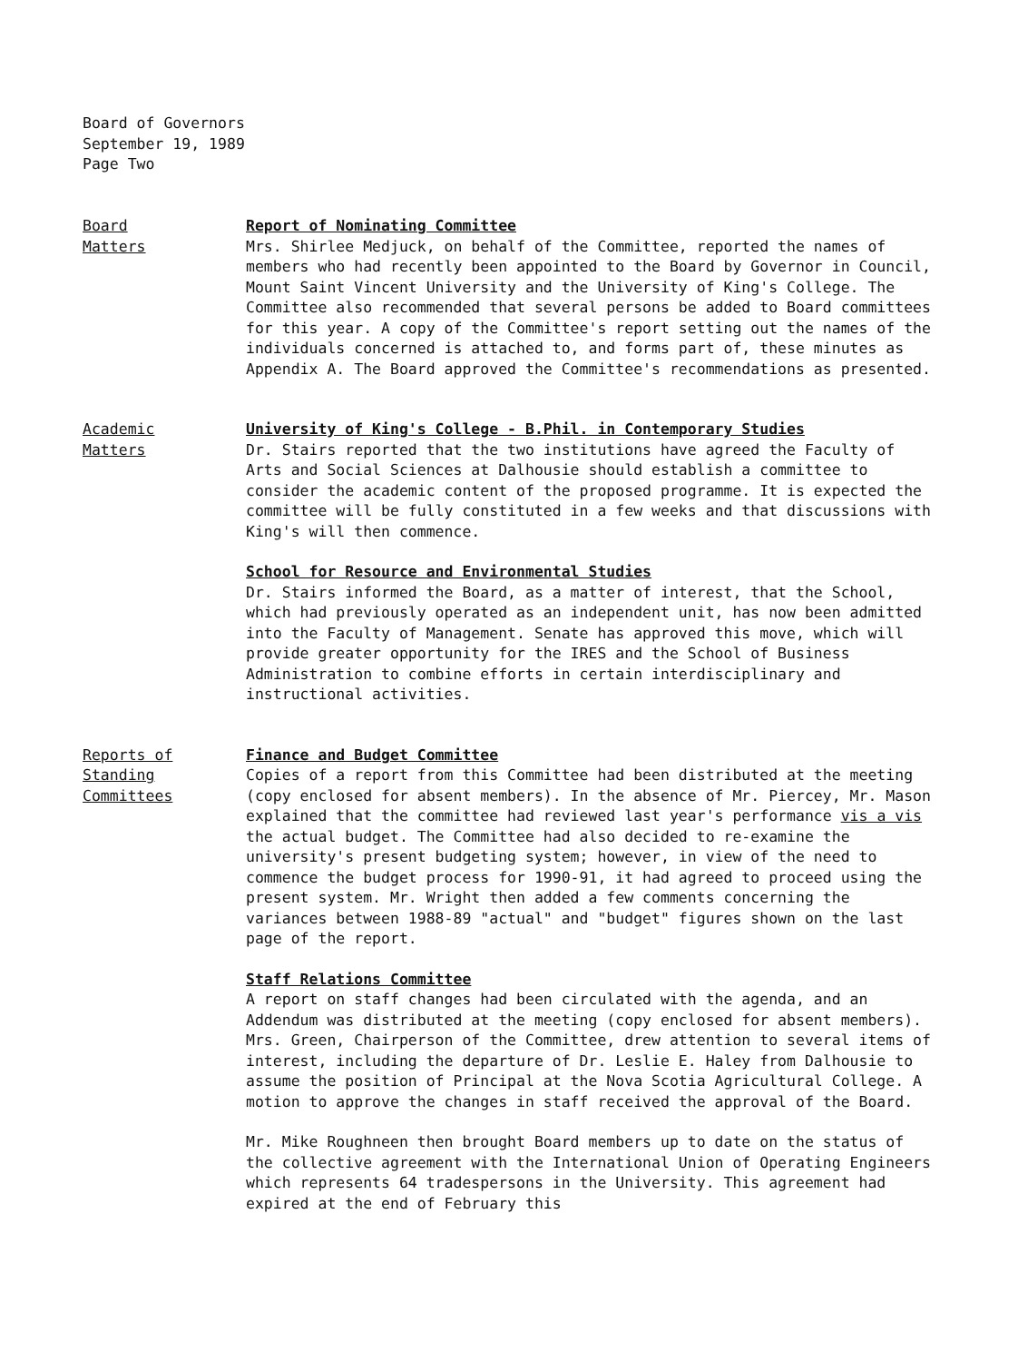Board of Governors
September 19, 1989
Page Two
Board
Matters
Report of Nominating Committee
Mrs. Shirlee Medjuck, on behalf of the Committee, reported the names of members who had recently been appointed to the Board by Governor in Council, Mount Saint Vincent University and the University of King's College. The Committee also recommended that several persons be added to Board committees for this year. A copy of the Committee's report setting out the names of the individuals concerned is attached to, and forms part of, these minutes as Appendix A. The Board approved the Committee's recommendations as presented.
Academic
Matters
University of King's College - B.Phil. in Contemporary Studies
Dr. Stairs reported that the two institutions have agreed the Faculty of Arts and Social Sciences at Dalhousie should establish a committee to consider the academic content of the proposed programme. It is expected the committee will be fully constituted in a few weeks and that discussions with King's will then commence.
School for Resource and Environmental Studies
Dr. Stairs informed the Board, as a matter of interest, that the School, which had previously operated as an independent unit, has now been admitted into the Faculty of Management. Senate has approved this move, which will provide greater opportunity for the IRES and the School of Business Administration to combine efforts in certain interdisciplinary and instructional activities.
Reports of
Standing
Committees
Finance and Budget Committee
Copies of a report from this Committee had been distributed at the meeting (copy enclosed for absent members). In the absence of Mr. Piercey, Mr. Mason explained that the committee had reviewed last year's performance vis a vis the actual budget. The Committee had also decided to re-examine the university's present budgeting system; however, in view of the need to commence the budget process for 1990-91, it had agreed to proceed using the present system. Mr. Wright then added a few comments concerning the variances between 1988-89 "actual" and "budget" figures shown on the last page of the report.
Staff Relations Committee
A report on staff changes had been circulated with the agenda, and an Addendum was distributed at the meeting (copy enclosed for absent members). Mrs. Green, Chairperson of the Committee, drew attention to several items of interest, including the departure of Dr. Leslie E. Haley from Dalhousie to assume the position of Principal at the Nova Scotia Agricultural College. A motion to approve the changes in staff received the approval of the Board.
Mr. Mike Roughneen then brought Board members up to date on the status of the collective agreement with the International Union of Operating Engineers which represents 64 tradespersons in the University. This agreement had expired at the end of February this